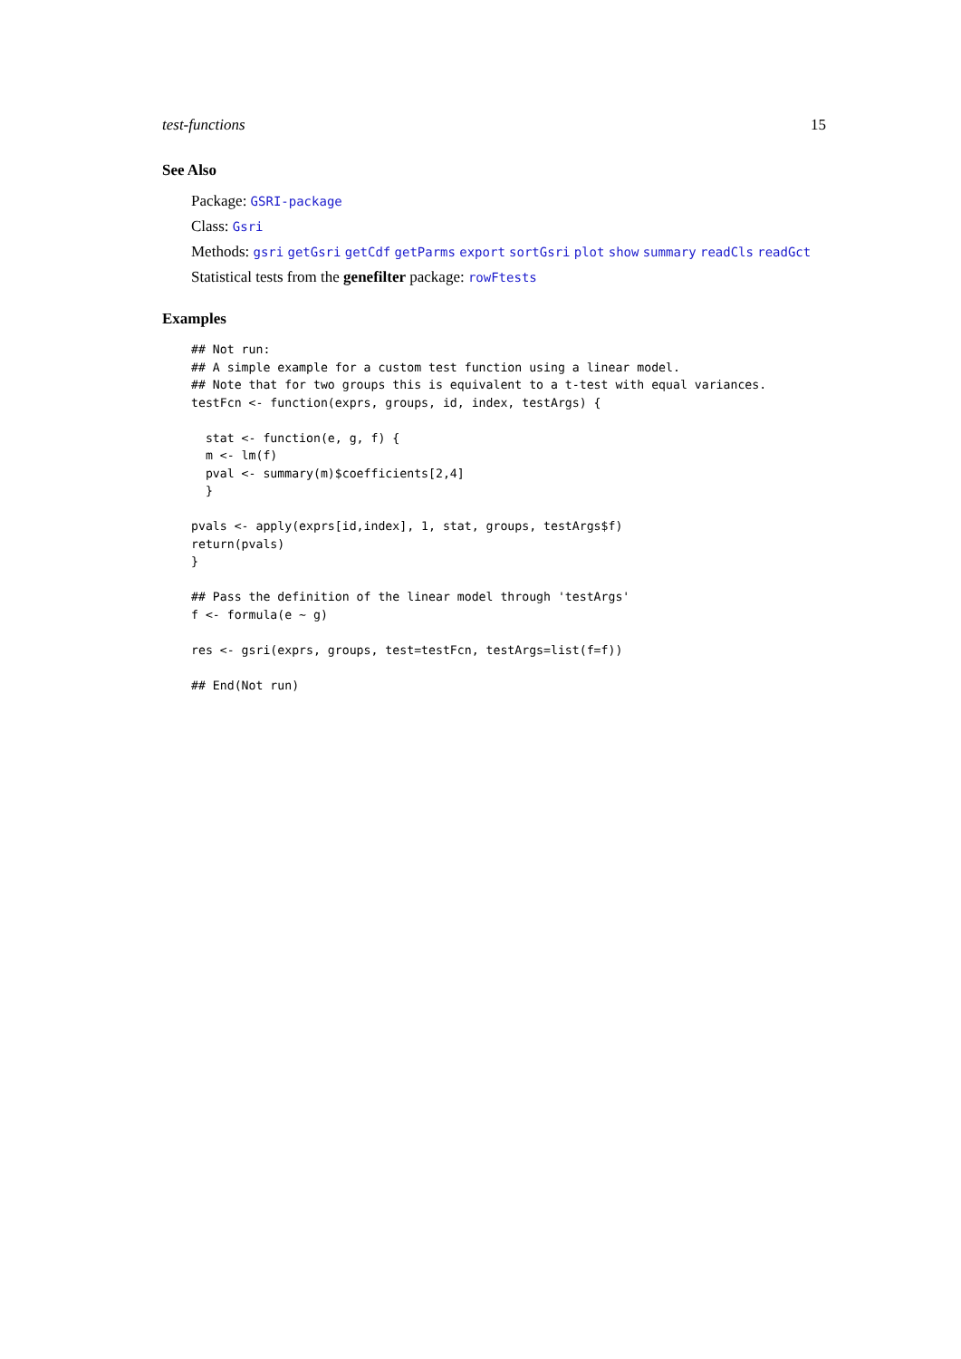test-functions 15
See Also
Package: GSRI-package
Class: Gsri
Methods: gsri getGsri getCdf getParms export sortGsri plot show summary readCls readGct
Statistical tests from the genefilter package: rowFtests
Examples
## Not run:
## A simple example for a custom test function using a linear model.
## Note that for two groups this is equivalent to a t-test with equal variances.
testFcn <- function(exprs, groups, id, index, testArgs) {

  stat <- function(e, g, f) {
  m <- lm(f)
  pval <- summary(m)$coefficients[2,4]
  }

pvals <- apply(exprs[id,index], 1, stat, groups, testArgs$f)
return(pvals)
}

## Pass the definition of the linear model through 'testArgs'
f <- formula(e ~ g)

res <- gsri(exprs, groups, test=testFcn, testArgs=list(f=f))

## End(Not run)